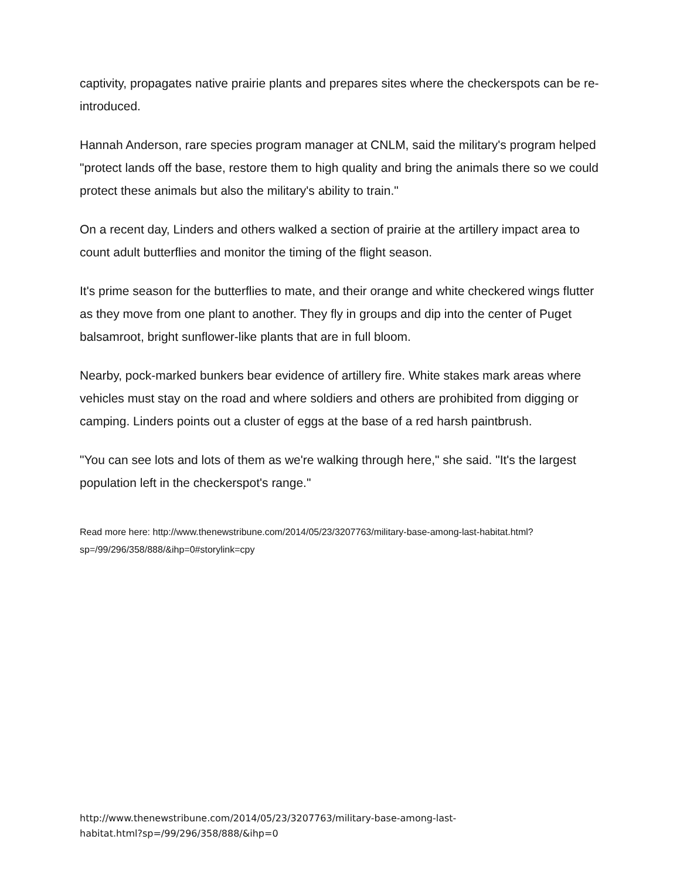captivity, propagates native prairie plants and prepares sites where the checkerspots can be re-introduced.
Hannah Anderson, rare species program manager at CNLM, said the military's program helped "protect lands off the base, restore them to high quality and bring the animals there so we could protect these animals but also the military's ability to train."
On a recent day, Linders and others walked a section of prairie at the artillery impact area to count adult butterflies and monitor the timing of the flight season.
It's prime season for the butterflies to mate, and their orange and white checkered wings flutter as they move from one plant to another. They fly in groups and dip into the center of Puget balsamroot, bright sunflower-like plants that are in full bloom.
Nearby, pock-marked bunkers bear evidence of artillery fire. White stakes mark areas where vehicles must stay on the road and where soldiers and others are prohibited from digging or camping. Linders points out a cluster of eggs at the base of a red harsh paintbrush.
"You can see lots and lots of them as we're walking through here," she said. "It's the largest population left in the checkerspot's range."
Read more here: http://www.thenewstribune.com/2014/05/23/3207763/military-base-among-last-habitat.html?sp=/99/296/358/888/&ihp=0#storylink=cpy
http://www.thenewstribune.com/2014/05/23/3207763/military-base-among-last-
habitat.html?sp=/99/296/358/888/&ihp=0